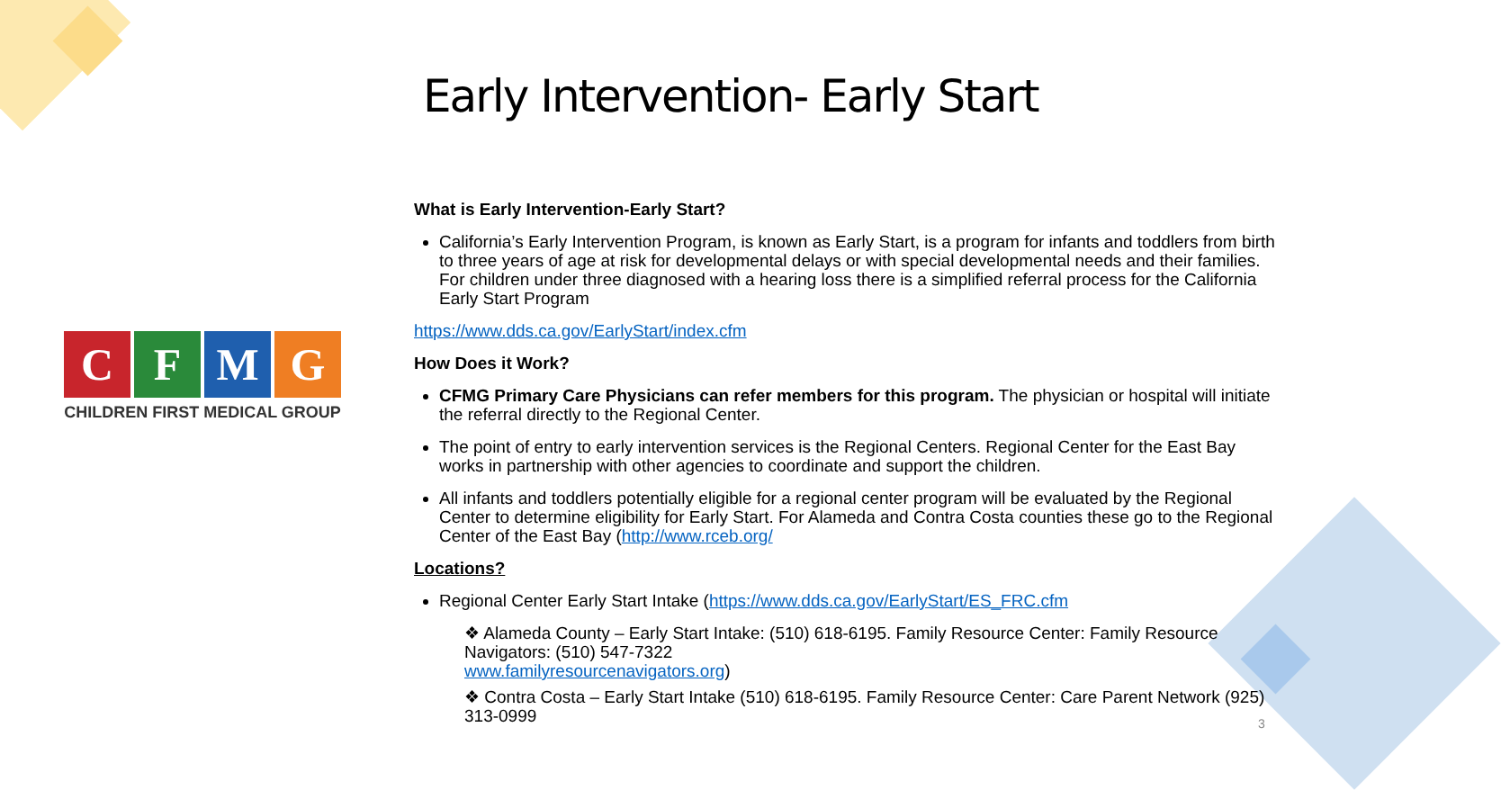Early Intervention- Early Start
C F M G
CHILDREN FIRST MEDICAL GROUP
What is Early Intervention-Early Start?
California’s Early Intervention Program, is known as Early Start, is a program for infants and toddlers from birth to three years of age at risk for developmental delays or with special developmental needs and their families. For children under three diagnosed with a hearing loss there is a simplified referral process for the California Early Start Program
https://www.dds.ca.gov/EarlyStart/index.cfm
How Does it Work?
CFMG Primary Care Physicians can refer members for this program. The physician or hospital will initiate the referral directly to the Regional Center.
The point of entry to early intervention services is the Regional Centers. Regional Center for the East Bay works in partnership with other agencies to coordinate and support the children.
All infants and toddlers potentially eligible for a regional center program will be evaluated by the Regional Center to determine eligibility for Early Start. For Alameda and Contra Costa counties these go to the Regional Center of the East Bay (http://www.rceb.org/
Locations?
Regional Center Early Start Intake (https://www.dds.ca.gov/EarlyStart/ES_FRC.cfm
❖ Alameda County – Early Start Intake: (510) 618-6195. Family Resource Center: Family Resource Navigators: (510) 547-7322
www.familyresourcenavigators.org)
❖ Contra Costa – Early Start Intake (510) 618-6195. Family Resource Center: Care Parent Network (925) 313-0999
3